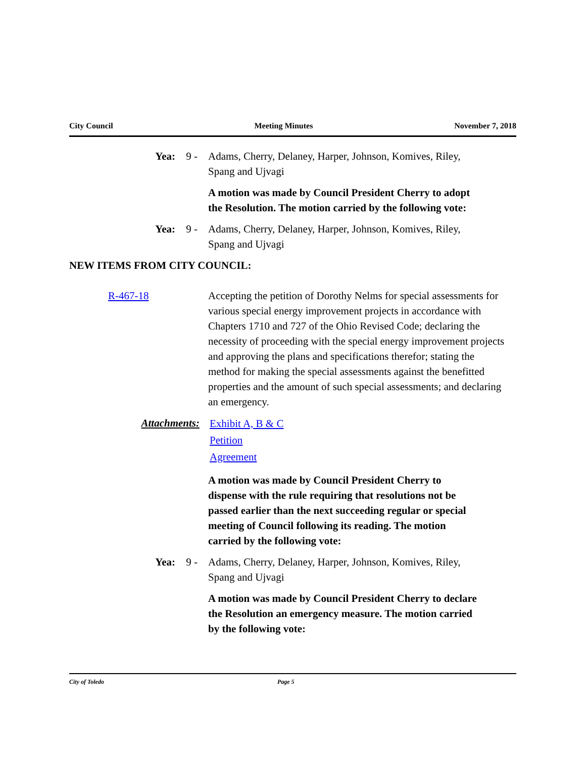City Council Meeting Minutes November 7, 2018
Yea: 9 - Adams, Cherry, Delaney, Harper, Johnson, Komives, Riley, Spang and Ujvagi
A motion was made by Council President Cherry to adopt the Resolution. The motion carried by the following vote:
Yea: 9 - Adams, Cherry, Delaney, Harper, Johnson, Komives, Riley, Spang and Ujvagi
NEW ITEMS FROM CITY COUNCIL:
R-467-18 Accepting the petition of Dorothy Nelms for special assessments for various special energy improvement projects in accordance with Chapters 1710 and 727 of the Ohio Revised Code; declaring the necessity of proceeding with the special energy improvement projects and approving the plans and specifications therefor; stating the method for making the special assessments against the benefitted properties and the amount of such special assessments; and declaring an emergency.
Attachments:
Exhibit A, B & C
Petition
Agreement
A motion was made by Council President Cherry to dispense with the rule requiring that resolutions not be passed earlier than the next succeeding regular or special meeting of Council following its reading. The motion carried by the following vote:
Yea: 9 - Adams, Cherry, Delaney, Harper, Johnson, Komives, Riley, Spang and Ujvagi
A motion was made by Council President Cherry to declare the Resolution an emergency measure. The motion carried by the following vote:
City of Toledo Page 5